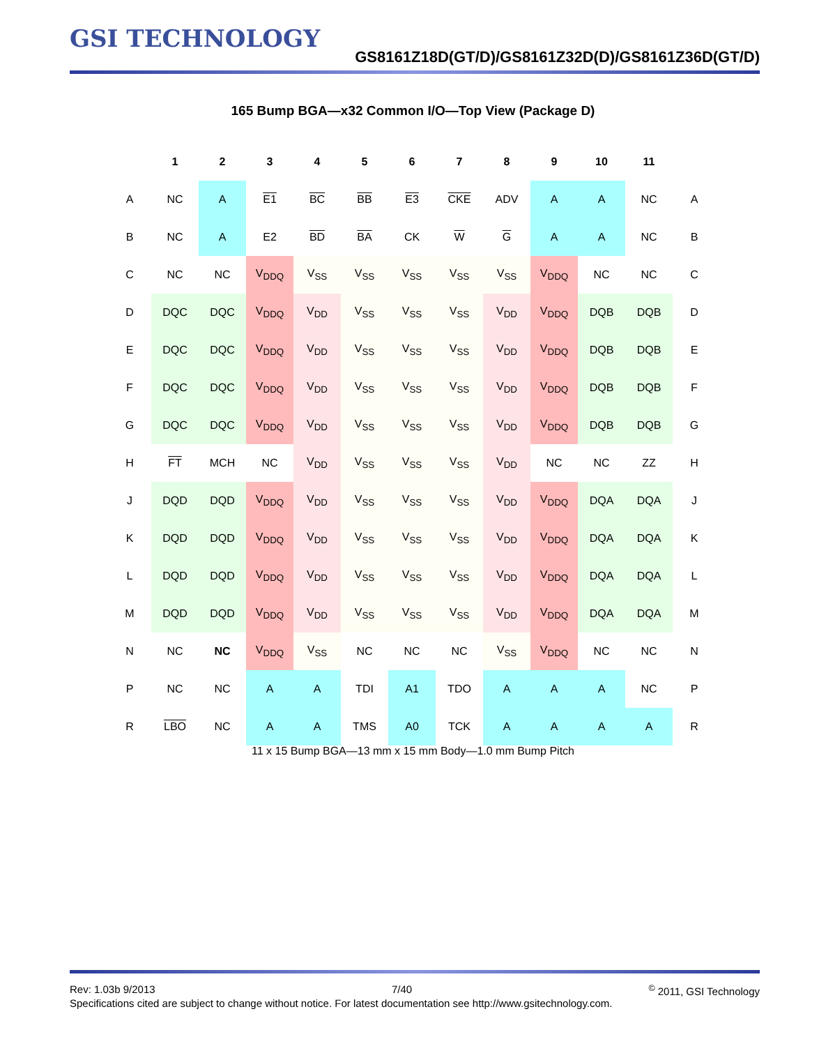GSI TECHNOLOGY
GS8161Z18D(GT/D)/GS8161Z32D(D)/GS8161Z36D(GT/D)
165 Bump BGA—x32 Common I/O—Top View (Package D)
| | 1 | 2 | 3 | 4 | 5 | 6 | 7 | 8 | 9 | 10 | 11 | |
| A | NC | A | E1 | BC | BB | E3 | CKE | ADV | A | A | NC | A |
| B | NC | A | E2 | BD | BA | CK | W | G | A | A | NC | B |
| C | NC | NC | V<sub>DDQ</sub> | V<sub>SS</sub> | V<sub>SS</sub> | V<sub>SS</sub> | V<sub>SS</sub> | V<sub>SS</sub> | V<sub>DDQ</sub> | NC | NC | C |
| D | DQC | DQC | V<sub>DDQ</sub> | V<sub>DD</sub> | V<sub>SS</sub> | V<sub>SS</sub> | V<sub>SS</sub> | V<sub>DD</sub> | V<sub>DDQ</sub> | DQB | DQB | D |
| E | DQC | DQC | V<sub>DDQ</sub> | V<sub>DD</sub> | V<sub>SS</sub> | V<sub>SS</sub> | V<sub>SS</sub> | V<sub>DD</sub> | V<sub>DDQ</sub> | DQB | DQB | E |
| F | DQC | DQC | V<sub>DDQ</sub> | V<sub>DD</sub> | V<sub>SS</sub> | V<sub>SS</sub> | V<sub>SS</sub> | V<sub>DD</sub> | V<sub>DDQ</sub> | DQB | DQB | F |
| G | DQC | DQC | V<sub>DDQ</sub> | V<sub>DD</sub> | V<sub>SS</sub> | V<sub>SS</sub> | V<sub>SS</sub> | V<sub>DD</sub> | V<sub>DDQ</sub> | DQB | DQB | G |
| H | FT | MCH | NC | V<sub>DD</sub> | V<sub>SS</sub> | V<sub>SS</sub> | V<sub>SS</sub> | V<sub>DD</sub> | NC | NC | ZZ | H |
| J | DQD | DQD | V<sub>DDQ</sub> | V<sub>DD</sub> | V<sub>SS</sub> | V<sub>SS</sub> | V<sub>SS</sub> | V<sub>DD</sub> | V<sub>DDQ</sub> | DQA | DQA | J |
| K | DQD | DQD | V<sub>DDQ</sub> | V<sub>DD</sub> | V<sub>SS</sub> | V<sub>SS</sub> | V<sub>SS</sub> | V<sub>DD</sub> | V<sub>DDQ</sub> | DQA | DQA | K |
| L | DQD | DQD | V<sub>DDQ</sub> | V<sub>DD</sub> | V<sub>SS</sub> | V<sub>SS</sub> | V<sub>SS</sub> | V<sub>DD</sub> | V<sub>DDQ</sub> | DQA | DQA | L |
| M | DQD | DQD | V<sub>DDQ</sub> | V<sub>DD</sub> | V<sub>SS</sub> | V<sub>SS</sub> | V<sub>SS</sub> | V<sub>DD</sub> | V<sub>DDQ</sub> | DQA | DQA | M |
| N | NC | NC | V<sub>DDQ</sub> | V<sub>SS</sub> | NC | NC | NC | V<sub>SS</sub> | V<sub>DDQ</sub> | NC | NC | N |
| P | NC | NC | A | A | TDI | A1 | TDO | A | A | A | NC | P |
| R | LBO | NC | A | A | TMS | A0 | TCK | A | A | A | A | R |
11 x 15 Bump BGA—13 mm x 15 mm Body—1.0 mm Bump Pitch
Rev: 1.03b 9/2013 7/40<sup>©</sup> 2011, GSI Technology
Specifications cited are subject to change without notice. For latest documentation see http://www.gsitechnology.com.